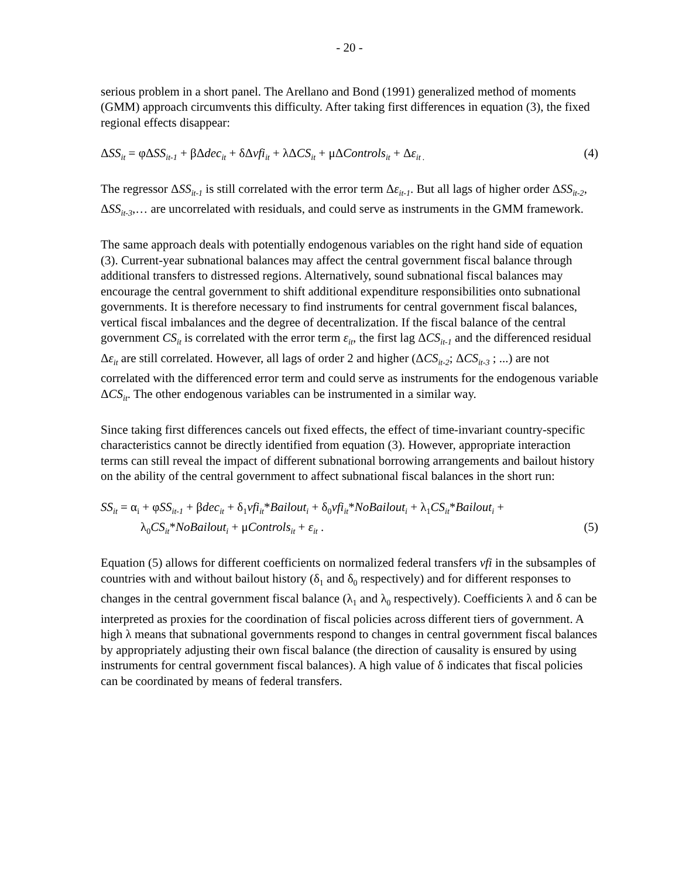- 20 -
serious problem in a short panel. The Arellano and Bond (1991) generalized method of moments (GMM) approach circumvents this difficulty. After taking first differences in equation (3), the fixed regional effects disappear:
ΔSS<sub>it</sub> = φΔSS<sub>it-1</sub> + βΔdec<sub>it</sub> + δΔvfi<sub>it</sub> + λΔCS<sub>it</sub> + μΔControls<sub>it</sub> + Δε<sub>it .</sub> (4)
The regressor ΔSS<sub>it-1</sub> is still correlated with the error term Δε<sub>it-1</sub>. But all lags of higher order ΔSS<sub>it-2</sub>, ΔSS<sub>it-3</sub>,… are uncorrelated with residuals, and could serve as instruments in the GMM framework.
The same approach deals with potentially endogenous variables on the right hand side of equation (3). Current-year subnational balances may affect the central government fiscal balance through additional transfers to distressed regions. Alternatively, sound subnational fiscal balances may encourage the central government to shift additional expenditure responsibilities onto subnational governments. It is therefore necessary to find instruments for central government fiscal balances, vertical fiscal imbalances and the degree of decentralization. If the fiscal balance of the central government CS<sub>it</sub> is correlated with the error term ε<sub>it</sub>, the first lag ΔCS<sub>it-1</sub> and the differenced residual Δε<sub>it</sub> are still correlated. However, all lags of order 2 and higher (ΔCS<sub>it-2</sub>; ΔCS<sub>it-3</sub> ; ...) are not correlated with the differenced error term and could serve as instruments for the endogenous variable ΔCS<sub>it</sub>. The other endogenous variables can be instrumented in a similar way.
Since taking first differences cancels out fixed effects, the effect of time-invariant country-specific characteristics cannot be directly identified from equation (3). However, appropriate interaction terms can still reveal the impact of different subnational borrowing arrangements and bailout history on the ability of the central government to affect subnational fiscal balances in the short run:
SS<sub>it</sub> = α<sub>i</sub> + φSS<sub>it-1</sub> + βdec<sub>it</sub> + δ<sub>1</sub>vfi<sub>it</sub>*Bailout<sub>i</sub> + δ<sub>0</sub>vfi<sub>it</sub>*NoBailout<sub>i</sub> + λ<sub>1</sub>CS<sub>it</sub>*Bailout<sub>i</sub> +
λ<sub>0</sub>CS<sub>it</sub>*NoBailout<sub>i</sub> + μControls<sub>it</sub> + ε<sub>it</sub> . (5)
Equation (5) allows for different coefficients on normalized federal transfers vfi in the subsamples of countries with and without bailout history (δ<sub>1</sub> and δ<sub>0</sub> respectively) and for different responses to changes in the central government fiscal balance (λ<sub>1</sub> and λ<sub>0</sub> respectively). Coefficients λ and δ can be interpreted as proxies for the coordination of fiscal policies across different tiers of government. A high λ means that subnational governments respond to changes in central government fiscal balances by appropriately adjusting their own fiscal balance (the direction of causality is ensured by using instruments for central government fiscal balances). A high value of δ indicates that fiscal policies can be coordinated by means of federal transfers.